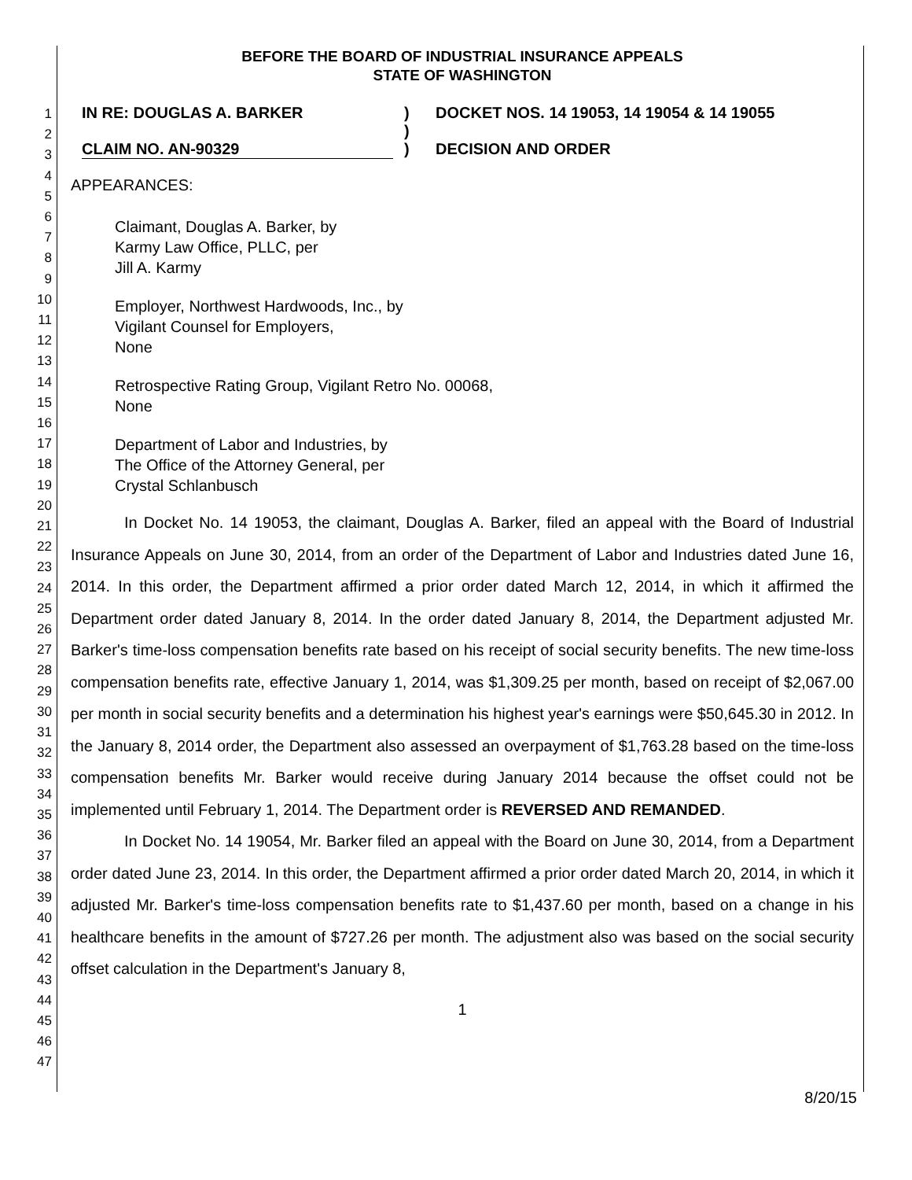1
2
3
4
5
6
7
8
9
10
11
12
13
14
15
16
17
18
19
20
21
22
23
24
25
26
27
28
29
30
31
32
33
34
35
36
37
38
39
40
41
42
43
44
45
46
47
BEFORE THE BOARD OF INDUSTRIAL INSURANCE APPEALS
STATE OF WASHINGTON
IN RE: DOUGLAS A. BARKER
CLAIM NO. AN-90329
)
)
)
DOCKET NOS. 14 19053, 14 19054 & 14 19055
DECISION AND ORDER
APPEARANCES:
Claimant, Douglas A. Barker, by
Karmy Law Office, PLLC, per
Jill A. Karmy
Employer, Northwest Hardwoods, Inc., by
Vigilant Counsel for Employers,
None
Retrospective Rating Group, Vigilant Retro No. 00068,
None
Department of Labor and Industries, by
The Office of the Attorney General, per
Crystal Schlanbusch
In Docket No. 14 19053, the claimant, Douglas A. Barker, filed an appeal with the Board of Industrial Insurance Appeals on June 30, 2014, from an order of the Department of Labor and Industries dated June 16, 2014. In this order, the Department affirmed a prior order dated March 12, 2014, in which it affirmed the Department order dated January 8, 2014. In the order dated January 8, 2014, the Department adjusted Mr. Barker's time-loss compensation benefits rate based on his receipt of social security benefits. The new time-loss compensation benefits rate, effective January 1, 2014, was $1,309.25 per month, based on receipt of $2,067.00 per month in social security benefits and a determination his highest year's earnings were $50,645.30 in 2012. In the January 8, 2014 order, the Department also assessed an overpayment of $1,763.28 based on the time-loss compensation benefits Mr. Barker would receive during January 2014 because the offset could not be implemented until February 1, 2014. The Department order is REVERSED AND REMANDED.
In Docket No. 14 19054, Mr. Barker filed an appeal with the Board on June 30, 2014, from a Department order dated June 23, 2014. In this order, the Department affirmed a prior order dated March 20, 2014, in which it adjusted Mr. Barker's time-loss compensation benefits rate to $1,437.60 per month, based on a change in his healthcare benefits in the amount of $727.26 per month. The adjustment also was based on the social security offset calculation in the Department's January 8,
1
8/20/15